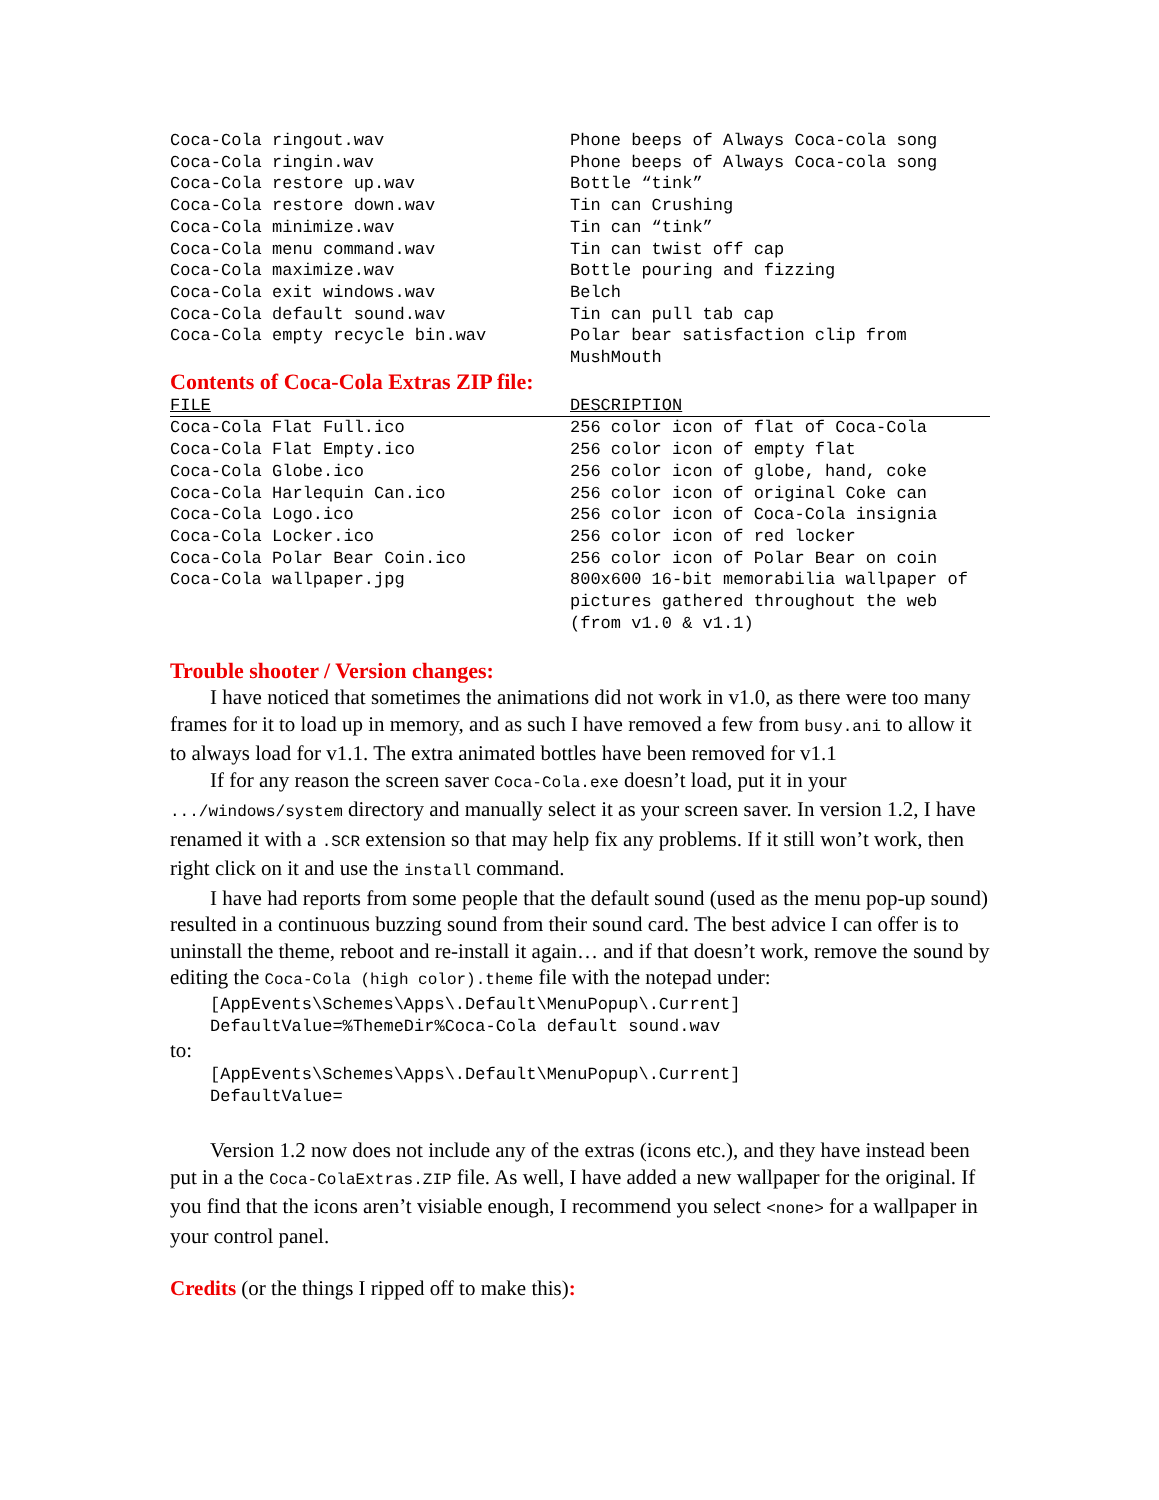| Coca-Cola ringout.wav | Phone beeps of Always Coca-cola song |
| Coca-Cola ringin.wav | Phone beeps of Always Coca-cola song |
| Coca-Cola restore up.wav | Bottle “tink” |
| Coca-Cola restore down.wav | Tin can Crushing |
| Coca-Cola minimize.wav | Tin can “tink” |
| Coca-Cola menu command.wav | Tin can twist off cap |
| Coca-Cola maximize.wav | Bottle pouring and fizzing |
| Coca-Cola exit windows.wav | Belch |
| Coca-Cola default sound.wav | Tin can pull tab cap |
| Coca-Cola empty recycle bin.wav | Polar bear satisfaction clip from MushMouth |
Contents of Coca-Cola Extras ZIP file:
| FILE | DESCRIPTION |
| --- | --- |
| Coca-Cola Flat Full.ico | 256 color icon of flat of Coca-Cola |
| Coca-Cola Flat Empty.ico | 256 color icon of empty flat |
| Coca-Cola Globe.ico | 256 color icon of globe, hand, coke |
| Coca-Cola Harlequin Can.ico | 256 color icon of original Coke can |
| Coca-Cola Logo.ico | 256 color icon of Coca-Cola insignia |
| Coca-Cola Locker.ico | 256 color icon of red locker |
| Coca-Cola Polar Bear Coin.ico | 256 color icon of Polar Bear on coin |
| Coca-Cola wallpaper.jpg | 800x600 16-bit memorabilia wallpaper of pictures gathered throughout the web (from v1.0 & v1.1) |
Trouble shooter / Version changes:
I have noticed that sometimes the animations did not work in v1.0, as there were too many frames for it to load up in memory, and as such I have removed a few from busy.ani to allow it to always load for v1.1. The extra animated bottles have been removed for v1.1
If for any reason the screen saver Coca-Cola.exe doesn’t load, put it in your .../windows/system directory and manually select it as your screen saver. In version 1.2, I have renamed it with a .SCR extension so that may help fix any problems. If it still won’t work, then right click on it and use the install command.
I have had reports from some people that the default sound (used as the menu pop-up sound) resulted in a continuous buzzing sound from their sound card. The best advice I can offer is to uninstall the theme, reboot and re-install it again… and if that doesn’t work, remove the sound by editing the Coca-Cola (high color).theme file with the notepad under:
[AppEvents\Schemes\Apps\.Default\MenuPopup\.Current]
DefaultValue=%ThemeDir%Coca-Cola default sound.wav
to:
[AppEvents\Schemes\Apps\.Default\MenuPopup\.Current]
DefaultValue=
Version 1.2 now does not include any of the extras (icons etc.), and they have instead been put in a the Coca-ColaExtras.ZIP file. As well, I have added a new wallpaper for the original. If you find that the icons aren’t visiable enough, I recommend you select <none> for a wallpaper in your control panel.
Credits (or the things I ripped off to make this):